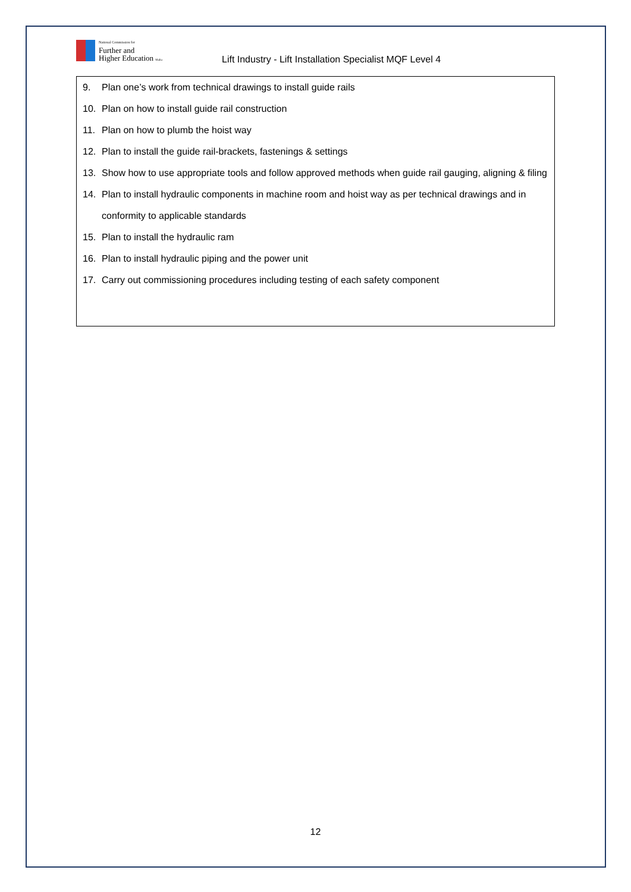National Commission for
Further and
Higher Education Malta
Lift Industry - Lift Installation Specialist MQF Level 4
9. Plan one’s work from technical drawings to install guide rails
10. Plan on how to install guide rail construction
11. Plan on how to plumb the hoist way
12. Plan to install the guide rail-brackets, fastenings & settings
13. Show how to use appropriate tools and follow approved methods when guide rail gauging, aligning & filing
14. Plan to install hydraulic components in machine room and hoist way as per technical drawings and in conformity to applicable standards
15. Plan to install the hydraulic ram
16. Plan to install hydraulic piping and the power unit
17. Carry out commissioning procedures including testing of each safety component
12